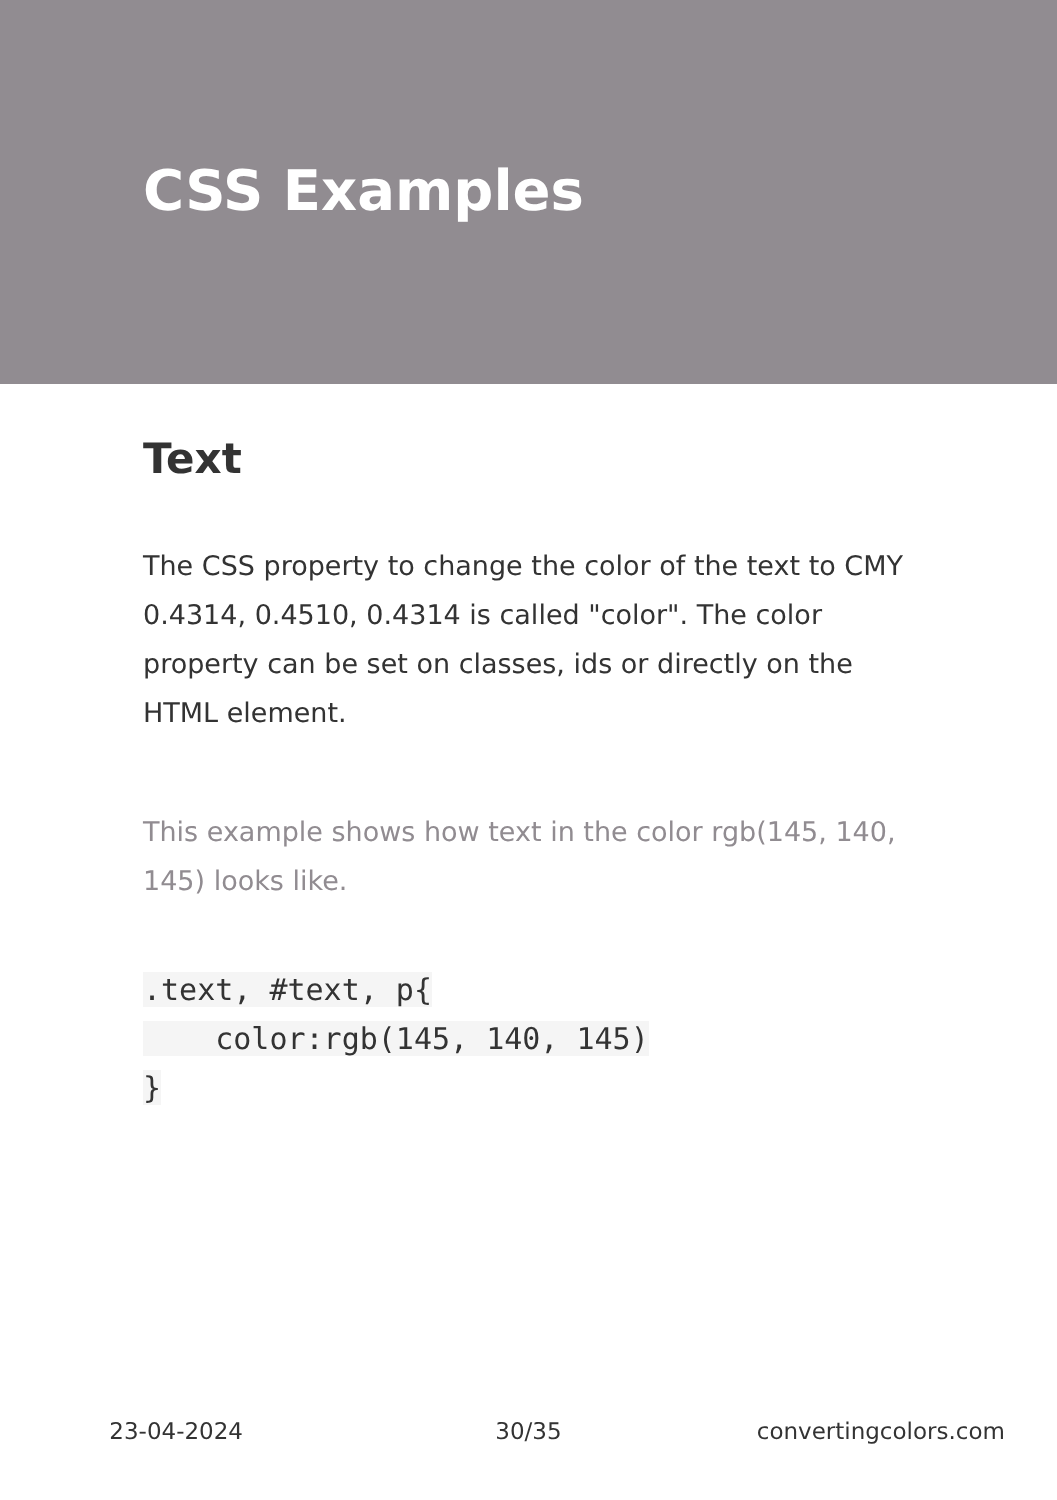CSS Examples
Text
The CSS property to change the color of the text to CMY 0.4314, 0.4510, 0.4314 is called "color". The color property can be set on classes, ids or directly on the HTML element.
This example shows how text in the color rgb(145, 140, 145) looks like.
.text, #text, p{
    color:rgb(145, 140, 145)
}
23-04-2024 30/35 convertingcolors.com